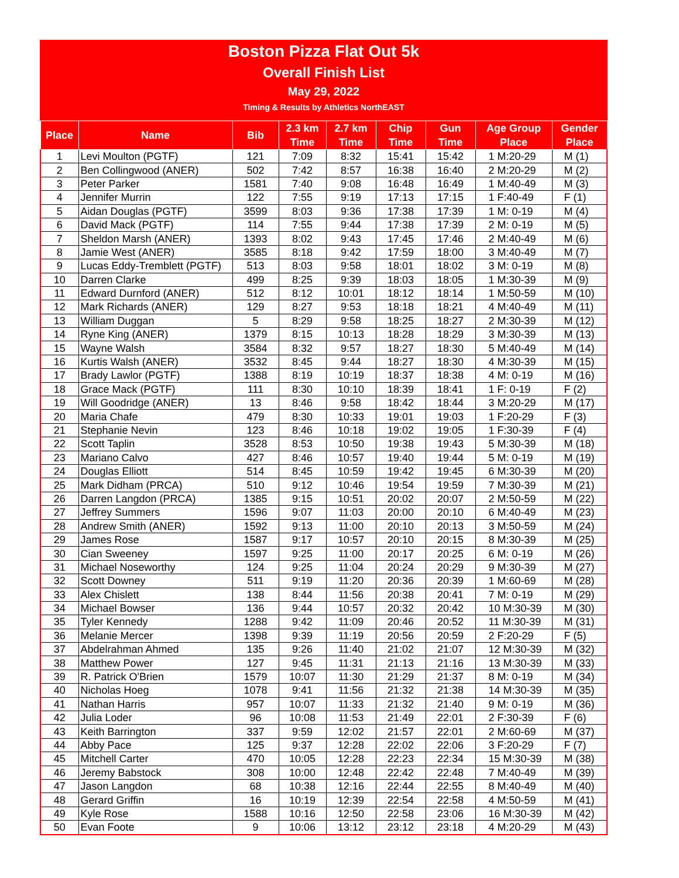Boston Pizza Flat Out 5k
Overall Finish List
May 29, 2022
Timing & Results by Athletics NorthEAST
| Place | Name | Bib | 2.3 km Time | 2.7 km Time | Chip Time | Gun Time | Age Group Place | Gender Place |
| --- | --- | --- | --- | --- | --- | --- | --- | --- |
| 1 | Levi Moulton (PGTF) | 121 | 7:09 | 8:32 | 15:41 | 15:42 | 1 M:20-29 | M (1) |
| 2 | Ben Collingwood (ANER) | 502 | 7:42 | 8:57 | 16:38 | 16:40 | 2 M:20-29 | M (2) |
| 3 | Peter Parker | 1581 | 7:40 | 9:08 | 16:48 | 16:49 | 1 M:40-49 | M (3) |
| 4 | Jennifer Murrin | 122 | 7:55 | 9:19 | 17:13 | 17:15 | 1 F:40-49 | F (1) |
| 5 | Aidan Douglas (PGTF) | 3599 | 8:03 | 9:36 | 17:38 | 17:39 | 1 M: 0-19 | M (4) |
| 6 | David Mack (PGTF) | 114 | 7:55 | 9:44 | 17:38 | 17:39 | 2 M: 0-19 | M (5) |
| 7 | Sheldon Marsh (ANER) | 1393 | 8:02 | 9:43 | 17:45 | 17:46 | 2 M:40-49 | M (6) |
| 8 | Jamie West (ANER) | 3585 | 8:18 | 9:42 | 17:59 | 18:00 | 3 M:40-49 | M (7) |
| 9 | Lucas Eddy-Tremblett (PGTF) | 513 | 8:03 | 9:58 | 18:01 | 18:02 | 3 M: 0-19 | M (8) |
| 10 | Darren Clarke | 499 | 8:25 | 9:39 | 18:03 | 18:05 | 1 M:30-39 | M (9) |
| 11 | Edward Durnford (ANER) | 512 | 8:12 | 10:01 | 18:12 | 18:14 | 1 M:50-59 | M (10) |
| 12 | Mark Richards (ANER) | 129 | 8:27 | 9:53 | 18:18 | 18:21 | 4 M:40-49 | M (11) |
| 13 | William Duggan | 5 | 8:29 | 9:58 | 18:25 | 18:27 | 2 M:30-39 | M (12) |
| 14 | Ryne King (ANER) | 1379 | 8:15 | 10:13 | 18:28 | 18:29 | 3 M:30-39 | M (13) |
| 15 | Wayne Walsh | 3584 | 8:32 | 9:57 | 18:27 | 18:30 | 5 M:40-49 | M (14) |
| 16 | Kurtis Walsh (ANER) | 3532 | 8:45 | 9:44 | 18:27 | 18:30 | 4 M:30-39 | M (15) |
| 17 | Brady Lawlor (PGTF) | 1388 | 8:19 | 10:19 | 18:37 | 18:38 | 4 M: 0-19 | M (16) |
| 18 | Grace Mack (PGTF) | 111 | 8:30 | 10:10 | 18:39 | 18:41 | 1 F: 0-19 | F (2) |
| 19 | Will Goodridge (ANER) | 13 | 8:46 | 9:58 | 18:42 | 18:44 | 3 M:20-29 | M (17) |
| 20 | Maria Chafe | 479 | 8:30 | 10:33 | 19:01 | 19:03 | 1 F:20-29 | F (3) |
| 21 | Stephanie Nevin | 123 | 8:46 | 10:18 | 19:02 | 19:05 | 1 F:30-39 | F (4) |
| 22 | Scott Taplin | 3528 | 8:53 | 10:50 | 19:38 | 19:43 | 5 M:30-39 | M (18) |
| 23 | Mariano Calvo | 427 | 8:46 | 10:57 | 19:40 | 19:44 | 5 M: 0-19 | M (19) |
| 24 | Douglas Elliott | 514 | 8:45 | 10:59 | 19:42 | 19:45 | 6 M:30-39 | M (20) |
| 25 | Mark Didham (PRCA) | 510 | 9:12 | 10:46 | 19:54 | 19:59 | 7 M:30-39 | M (21) |
| 26 | Darren Langdon (PRCA) | 1385 | 9:15 | 10:51 | 20:02 | 20:07 | 2 M:50-59 | M (22) |
| 27 | Jeffrey Summers | 1596 | 9:07 | 11:03 | 20:00 | 20:10 | 6 M:40-49 | M (23) |
| 28 | Andrew Smith (ANER) | 1592 | 9:13 | 11:00 | 20:10 | 20:13 | 3 M:50-59 | M (24) |
| 29 | James Rose | 1587 | 9:17 | 10:57 | 20:10 | 20:15 | 8 M:30-39 | M (25) |
| 30 | Cian Sweeney | 1597 | 9:25 | 11:00 | 20:17 | 20:25 | 6 M: 0-19 | M (26) |
| 31 | Michael Noseworthy | 124 | 9:25 | 11:04 | 20:24 | 20:29 | 9 M:30-39 | M (27) |
| 32 | Scott Downey | 511 | 9:19 | 11:20 | 20:36 | 20:39 | 1 M:60-69 | M (28) |
| 33 | Alex Chislett | 138 | 8:44 | 11:56 | 20:38 | 20:41 | 7 M: 0-19 | M (29) |
| 34 | Michael Bowser | 136 | 9:44 | 10:57 | 20:32 | 20:42 | 10 M:30-39 | M (30) |
| 35 | Tyler Kennedy | 1288 | 9:42 | 11:09 | 20:46 | 20:52 | 11 M:30-39 | M (31) |
| 36 | Melanie Mercer | 1398 | 9:39 | 11:19 | 20:56 | 20:59 | 2 F:20-29 | F (5) |
| 37 | Abdelrahman Ahmed | 135 | 9:26 | 11:40 | 21:02 | 21:07 | 12 M:30-39 | M (32) |
| 38 | Matthew Power | 127 | 9:45 | 11:31 | 21:13 | 21:16 | 13 M:30-39 | M (33) |
| 39 | R. Patrick O'Brien | 1579 | 10:07 | 11:30 | 21:29 | 21:37 | 8 M: 0-19 | M (34) |
| 40 | Nicholas Hoeg | 1078 | 9:41 | 11:56 | 21:32 | 21:38 | 14 M:30-39 | M (35) |
| 41 | Nathan Harris | 957 | 10:07 | 11:33 | 21:32 | 21:40 | 9 M: 0-19 | M (36) |
| 42 | Julia Loder | 96 | 10:08 | 11:53 | 21:49 | 22:01 | 2 F:30-39 | F (6) |
| 43 | Keith Barrington | 337 | 9:59 | 12:02 | 21:57 | 22:01 | 2 M:60-69 | M (37) |
| 44 | Abby Pace | 125 | 9:37 | 12:28 | 22:02 | 22:06 | 3 F:20-29 | F (7) |
| 45 | Mitchell Carter | 470 | 10:05 | 12:28 | 22:23 | 22:34 | 15 M:30-39 | M (38) |
| 46 | Jeremy Babstock | 308 | 10:00 | 12:48 | 22:42 | 22:48 | 7 M:40-49 | M (39) |
| 47 | Jason Langdon | 68 | 10:38 | 12:16 | 22:44 | 22:55 | 8 M:40-49 | M (40) |
| 48 | Gerard Griffin | 16 | 10:19 | 12:39 | 22:54 | 22:58 | 4 M:50-59 | M (41) |
| 49 | Kyle Rose | 1588 | 10:16 | 12:50 | 22:58 | 23:06 | 16 M:30-39 | M (42) |
| 50 | Evan Foote | 9 | 10:06 | 13:12 | 23:12 | 23:18 | 4 M:20-29 | M (43) |